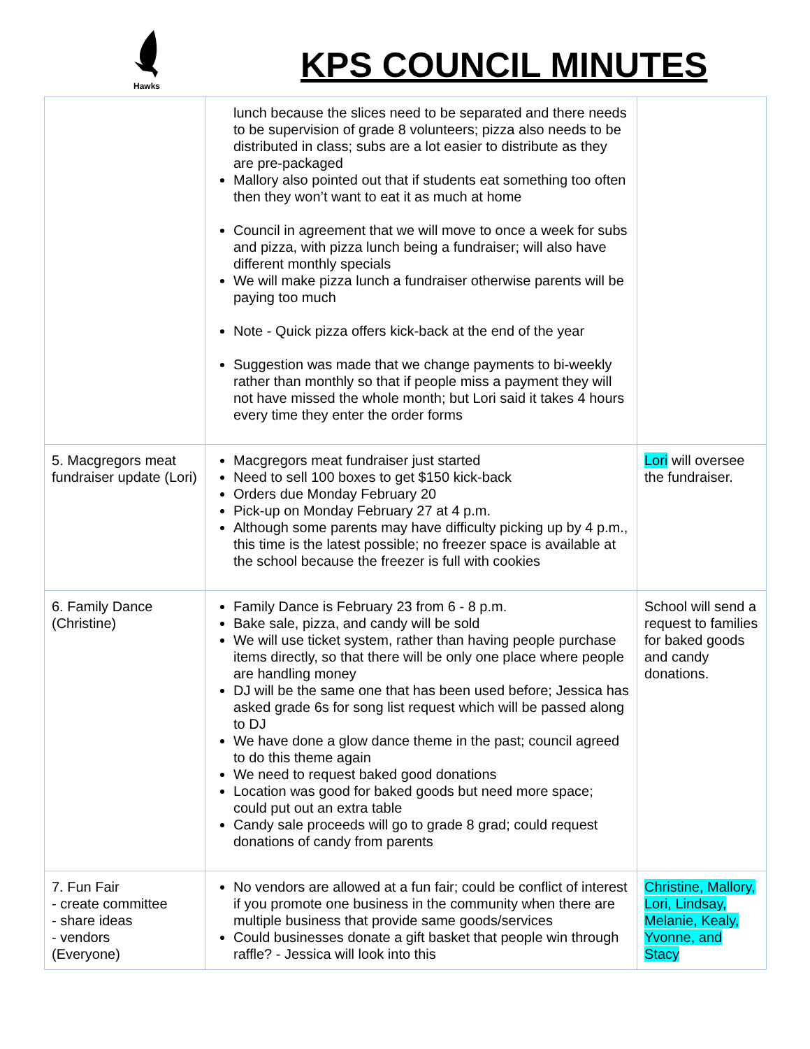Hawks
KPS COUNCIL MINUTES
| | lunch because the slices need to be separated and there needs to be supervision of grade 8 volunteers; pizza also needs to be distributed in class; subs are a lot easier to distribute as they are pre-packaged Mallory also pointed out that if students eat something too often then they won’t want to eat it as much at home Council in agreement that we will move to once a week for subs and pizza, with pizza lunch being a fundraiser; will also have different monthly specials We will make pizza lunch a fundraiser otherwise parents will be paying too much Note - Quick pizza offers kick-back at the end of the year Suggestion was made that we change payments to bi-weekly rather than monthly so that if people miss a payment they will not have missed the whole month; but Lori said it takes 4 hours every time they enter the order forms | |
| 5. Macgregors meat fundraiser update (Lori) | Macgregors meat fundraiser just started Need to sell 100 boxes to get $150 kick-back Orders due Monday February 20 Pick-up on Monday February 27 at 4 p.m. Although some parents may have difficulty picking up by 4 p.m., this time is the latest possible; no freezer space is available at the school because the freezer is full with cookies | Lori will oversee the fundraiser. |
| 6. Family Dance (Christine) | Family Dance is February 23 from 6 - 8 p.m. Bake sale, pizza, and candy will be sold We will use ticket system, rather than having people purchase items directly, so that there will be only one place where people are handling money DJ will be the same one that has been used before; Jessica has asked grade 6s for song list request which will be passed along to DJ We have done a glow dance theme in the past; council agreed to do this theme again We need to request baked good donations Location was good for baked goods but need more space; could put out an extra table Candy sale proceeds will go to grade 8 grad; could request donations of candy from parents | School will send a request to families for baked goods and candy donations. |
| 7. Fun Fair - create committee - share ideas - vendors (Everyone) | No vendors are allowed at a fun fair; could be conflict of interest if you promote one business in the community when there are multiple business that provide same goods/services Could businesses donate a gift basket that people win through raffle? - Jessica will look into this | Christine, Mallory, Lori, Lindsay, Melanie, Kealy, Yvonne, and Stacy |